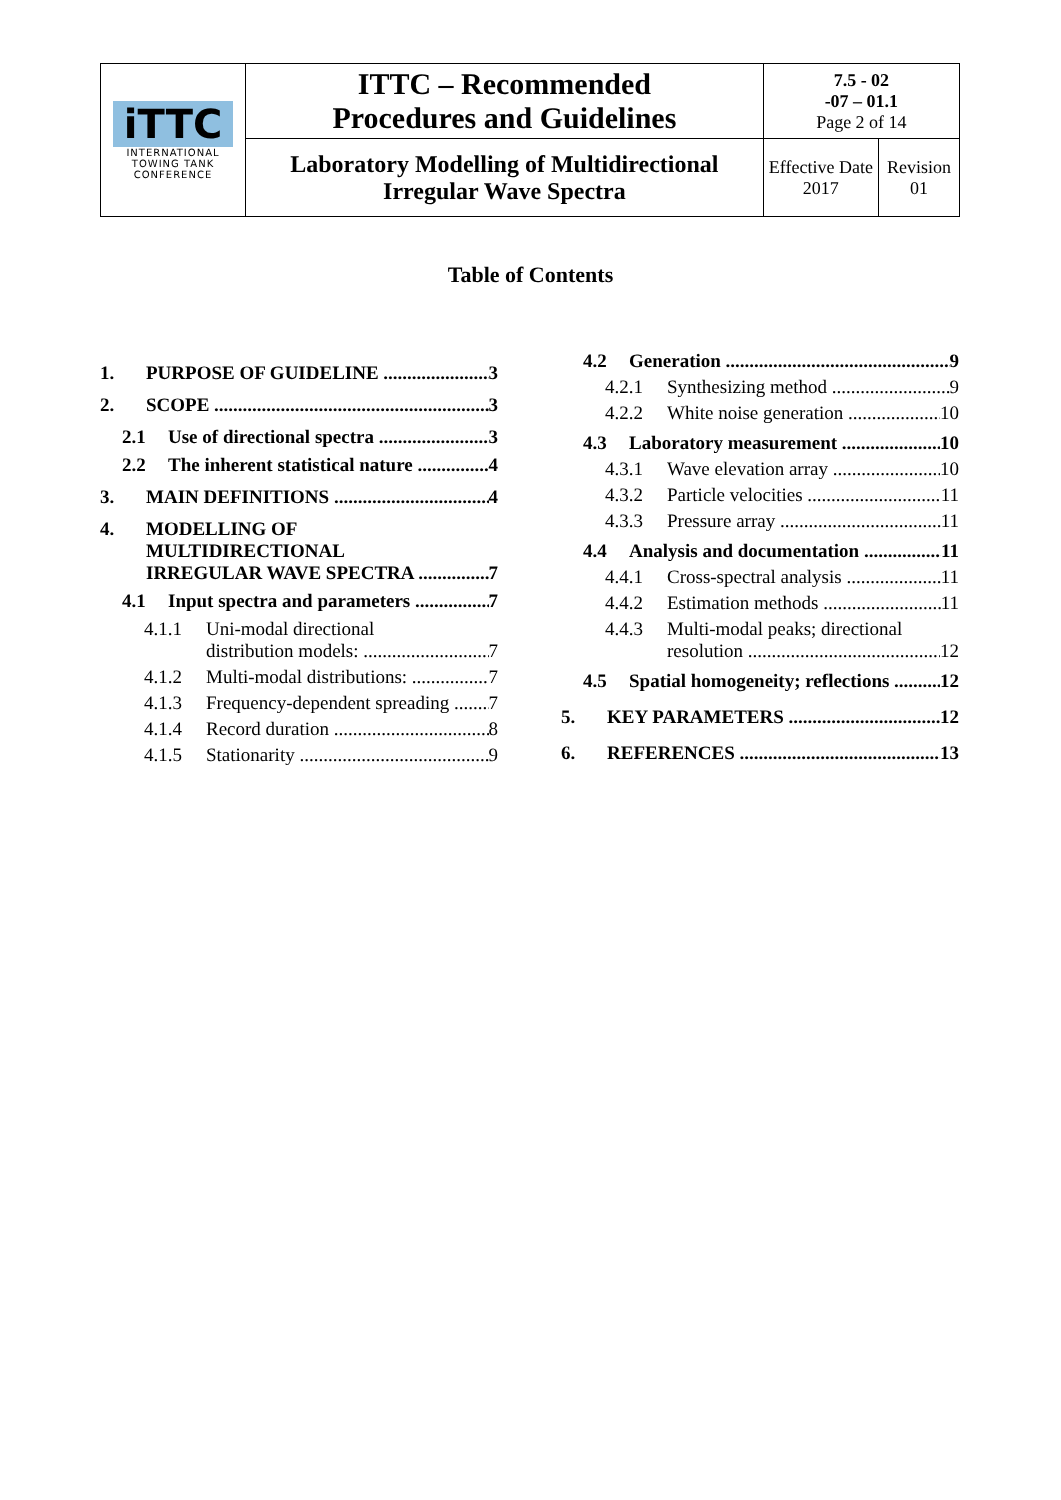| iTTC INTERNATIONAL TOWING TANK CONFERENCE | ITTC – Recommended Procedures and Guidelines | 7.5 - 02 -07 – 01.1 Page 2 of 14 | |
| | Laboratory Modelling of Multidirectional Irregular Wave Spectra | Effective Date 2017 | Revision 01 |
Table of Contents
1. PURPOSE OF GUIDELINE 3
2. SCOPE 3
2.1 Use of directional spectra 3
2.2 The inherent statistical nature 4
3. MAIN DEFINITIONS 4
4. MODELLING OF
MULTIDIRECTIONAL
IRREGULAR WAVE SPECTRA 7
4.1 Input spectra and parameters 7
4.1.1 Uni-modal directional
distribution models: 7
4.1.2 Multi-modal distributions: 7
4.1.3 Frequency-dependent spreading 7
4.1.4 Record duration 8
4.1.5 Stationarity 9
4.2 Generation 9
4.2.1 Synthesizing method 9
4.2.2 White noise generation 10
4.3 Laboratory measurement 10
4.3.1 Wave elevation array 10
4.3.2 Particle velocities 11
4.3.3 Pressure array 11
4.4 Analysis and documentation 11
4.4.1 Cross-spectral analysis 11
4.4.2 Estimation methods 11
4.4.3 Multi-modal peaks; directional
resolution 12
4.5 Spatial homogeneity; reflections 12
5. KEY PARAMETERS 12
6. REFERENCES 13